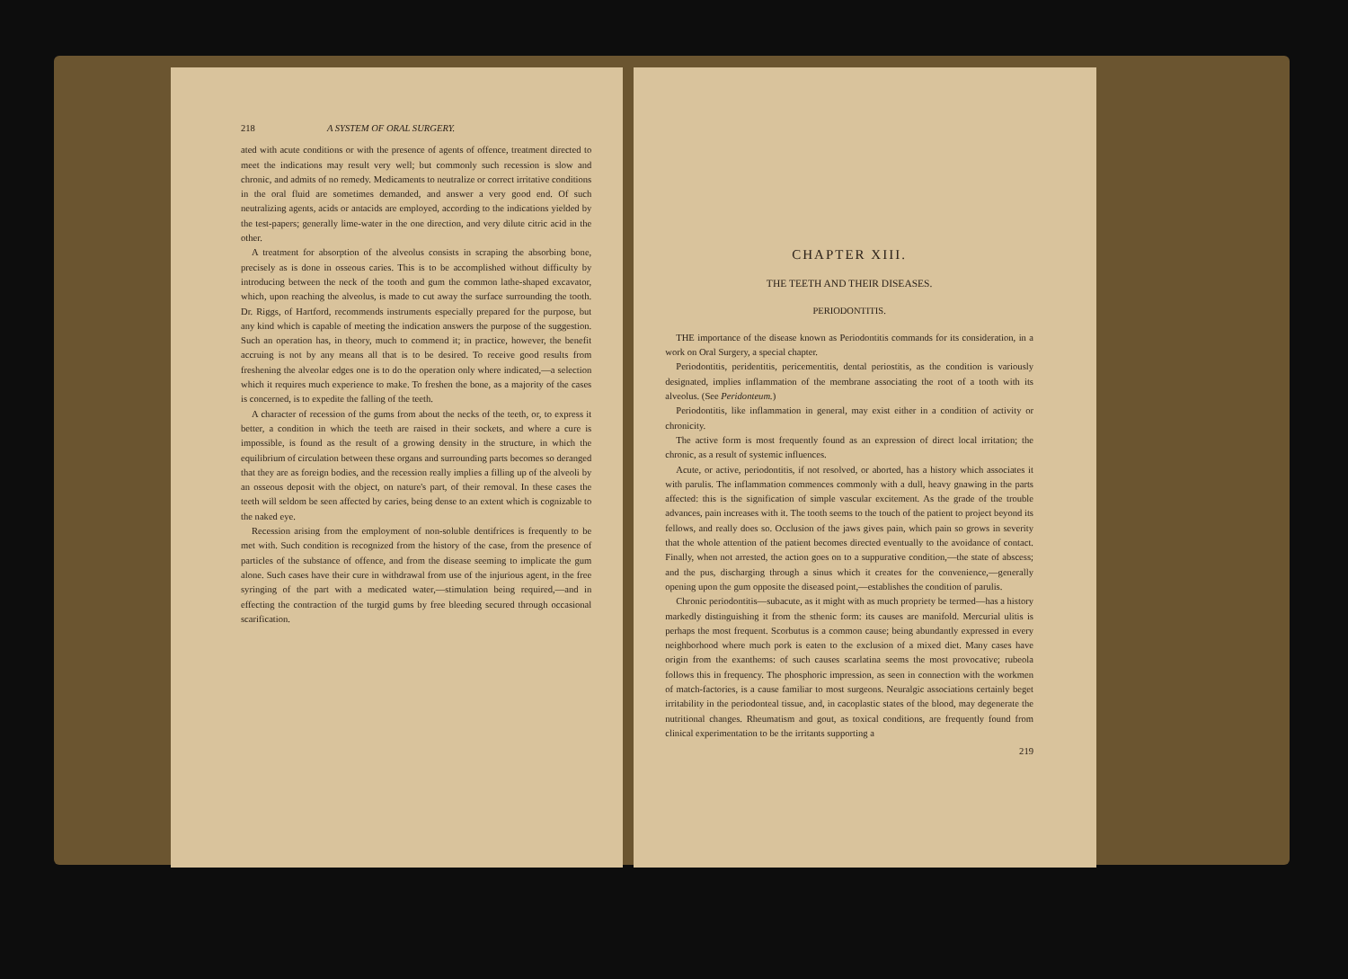218 A SYSTEM OF ORAL SURGERY.
ated with acute conditions or with the presence of agents of offence, treatment directed to meet the indications may result very well; but commonly such recession is slow and chronic, and admits of no remedy. Medicaments to neutralize or correct irritative conditions in the oral fluid are sometimes demanded, and answer a very good end. Of such neutralizing agents, acids or antacids are employed, according to the indications yielded by the test-papers; generally lime-water in the one direction, and very dilute citric acid in the other.
A treatment for absorption of the alveolus consists in scraping the absorbing bone, precisely as is done in osseous caries. This is to be accomplished without difficulty by introducing between the neck of the tooth and gum the common lathe-shaped excavator, which, upon reaching the alveolus, is made to cut away the surface surrounding the tooth. Dr. Riggs, of Hartford, recommends instruments especially prepared for the purpose, but any kind which is capable of meeting the indication answers the purpose of the suggestion. Such an operation has, in theory, much to commend it; in practice, however, the benefit accruing is not by any means all that is to be desired. To receive good results from freshening the alveolar edges one is to do the operation only where indicated,—a selection which it requires much experience to make. To freshen the bone, as a majority of the cases is concerned, is to expedite the falling of the teeth.
A character of recession of the gums from about the necks of the teeth, or, to express it better, a condition in which the teeth are raised in their sockets, and where a cure is impossible, is found as the result of a growing density in the structure, in which the equilibrium of circulation between these organs and surrounding parts becomes so deranged that they are as foreign bodies, and the recession really implies a filling up of the alveoli by an osseous deposit with the object, on nature's part, of their removal. In these cases the teeth will seldom be seen affected by caries, being dense to an extent which is cognizable to the naked eye.
Recession arising from the employment of non-soluble dentifrices is frequently to be met with. Such condition is recognized from the history of the case, from the presence of particles of the substance of offence, and from the disease seeming to implicate the gum alone. Such cases have their cure in withdrawal from use of the injurious agent, in the free syringing of the part with a medicated water,—stimulation being required,—and in effecting the contraction of the turgid gums by free bleeding secured through occasional scarification.
CHAPTER XIII.
THE TEETH AND THEIR DISEASES.
PERIODONTITIS.
THE importance of the disease known as Periodontitis commands for its consideration, in a work on Oral Surgery, a special chapter.
Periodontitis, peridentitis, pericementitis, dental periostitis, as the condition is variously designated, implies inflammation of the membrane associating the root of a tooth with its alveolus. (See Peridonteum.)
Periodontitis, like inflammation in general, may exist either in a condition of activity or chronicity.
The active form is most frequently found as an expression of direct local irritation; the chronic, as a result of systemic influences.
Acute, or active, periodontitis, if not resolved, or aborted, has a history which associates it with parulis. The inflammation commences commonly with a dull, heavy gnawing in the parts affected: this is the signification of simple vascular excitement. As the grade of the trouble advances, pain increases with it. The tooth seems to the touch of the patient to project beyond its fellows, and really does so. Occlusion of the jaws gives pain, which pain so grows in severity that the whole attention of the patient becomes directed eventually to the avoidance of contact. Finally, when not arrested, the action goes on to a suppurative condition,—the state of abscess; and the pus, discharging through a sinus which it creates for the convenience,—generally opening upon the gum opposite the diseased point,—establishes the condition of parulis.
Chronic periodontitis—subacute, as it might with as much propriety be termed—has a history markedly distinguishing it from the sthenic form: its causes are manifold. Mercurial ulitis is perhaps the most frequent. Scorbutus is a common cause; being abundantly expressed in every neighborhood where much pork is eaten to the exclusion of a mixed diet. Many cases have origin from the exanthems: of such causes scarlatina seems the most provocative; rubeola follows this in frequency. The phosphoric impression, as seen in connection with the workmen of match-factories, is a cause familiar to most surgeons. Neuralgic associations certainly beget irritability in the periodonteal tissue, and, in cacoplastic states of the blood, may degenerate the nutritional changes. Rheumatism and gout, as toxical conditions, are frequently found from clinical experimentation to be the irritants supporting a
219